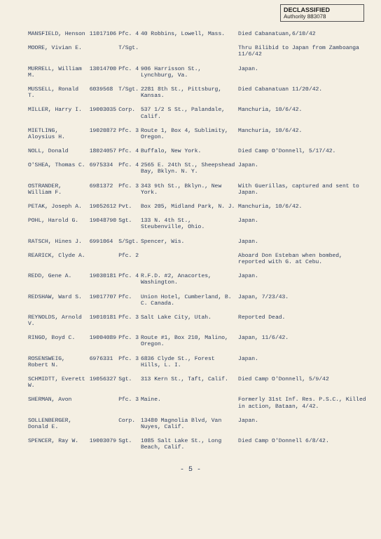DECLASSIFIED
Authority 883078
| MANSFIELD, Henson | 11017106 | Pfc. 4 | 40 Robbins, Lowell, Mass. | Died Cabanatuan,6/10/42 |
| MOORE, Vivian E. | | T/Sgt. | | Thru Bilibid to Japan from Zamboanga 11/6/42 |
| MURRELL, William M. | 13014700 | Pfc. 4 | 906 Harrisson St., Lynchburg, Va. | Japan. |
| MUSSELL, Ronald T. | 6039568 | T/Sgt. | 2281 8th St., Pittsburg, Kansas. | Died Cabanatuan 11/20/42. |
| MILLER, Harry I. | 19003035 | Corp. | 537 1/2 S St., Palandale, Calif. | Manchuria, 10/6/42. |
| MIETLING, Aloysius H. | 19020872 | Pfc. 3 | Route 1, Box 4, Sublimity, Oregon. | Manchuria, 10/6/42. |
| NOLL, Donald | 18024057 | Pfc. 4 | Buffalo, New York. | Died Camp O'Donnell, 5/17/42. |
| O'SHEA, Thomas C. | 6975334 | Pfc. 4 | 2565 E. 24th St., Sheepshead Bay, Bklyn. N. Y. | Japan. |
| OSTRANDER, William F. | 6981372 | Pfc. 3 | 343 9th St., Bklyn., New York. | With Guerillas, captured and sent to Japan. |
| PETAK, Joseph A. | 19052612 | Pvt. | Box 205, Midland Park, N. J. | Manchuria, 10/6/42. |
| POHL, Harold G. | 19048790 | Sgt. | 133 N. 4th St., Steubenville, Ohio. | Japan. |
| RATSCH, Hines J. | 6991064 | S/Sgt. | Spencer, Wis. | Japan. |
| REARICK, Clyde A. | | Pfc. 2 | | Aboard Don Esteban when bombed, reported with G. at Cebu. |
| REDD, Gene A. | 19030181 | Pfc. 4 | R.F.D. #2, Anacortes, Washington. | Japan. |
| REDSHAW, Ward S. | 19017707 | Pfc. | Union Hotel, Cumberland, B. C. Canada. | Japan, 7/23/43. |
| REYNOLDS, Arnold V. | 19010181 | Pfc. 3 | Salt Lake City, Utah. | Reported Dead. |
| RINGO, Boyd C. | 19004089 | Pfc. 3 | Route #1, Box 210, Malino, Oregon. | Japan, 11/6/42. |
| ROSENSWEIG, Robert N. | 6976331 | Pfc. 3 | 6836 Clyde St., Forest Hills, L. I. | Japan. |
| SCHMIDTT, Everett W. | 19056327 | Sgt. | 313 Kern St., Taft, Calif. | Died Camp O'Donnell, 5/9/42 |
| SHERMAN, Avon | | Pfc. 3 | Maine. | Formerly 31st Inf. Res. P.S.C., Killed in action, Bataan, 4/42. |
| SOLLENBERGER, Donald E. | | Corp. | 13480 Magnolia Blvd, Van Nuyes, Calif. | Japan. |
| SPENCER, Ray W. | 19003079 | Sgt. | 1085 Salt Lake St., Long Beach, Calif. | Died Camp O'Donnell 6/8/42. |
- 5 -